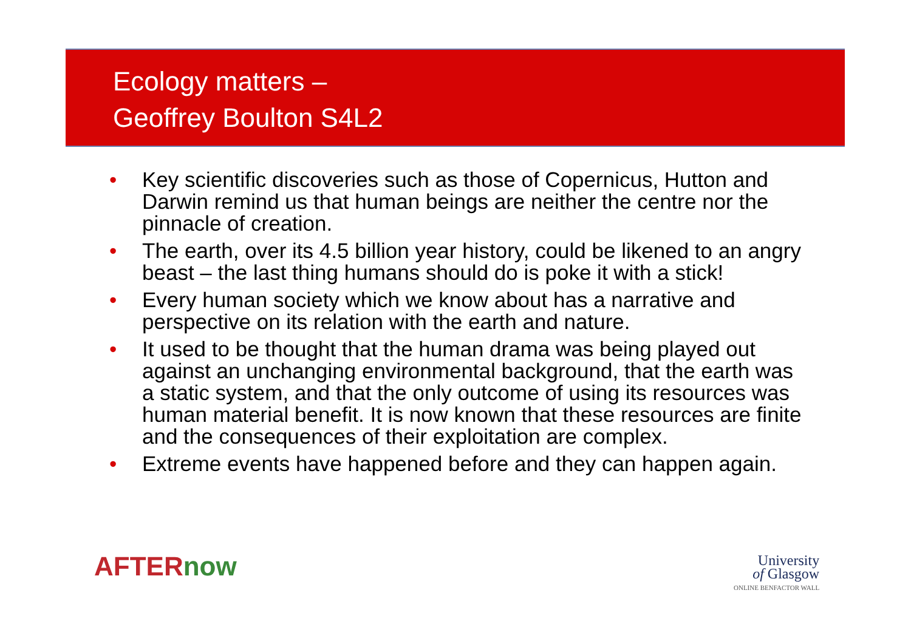Ecology matters –
Geoffrey Boulton S4L2
• Key scientific discoveries such as those of Copernicus, Hutton and Darwin remind us that human beings are neither the centre nor the pinnacle of creation.
• The earth, over its 4.5 billion year history, could be likened to an angry beast – the last thing humans should do is poke it with a stick!
• Every human society which we know about has a narrative and perspective on its relation with the earth and nature.
• It used to be thought that the human drama was being played out against an unchanging environmental background, that the earth was a static system, and that the only outcome of using its resources was human material benefit. It is now known that these resources are finite and the consequences of their exploitation are complex.
• Extreme events have happened before and they can happen again.
AFTERnow
University
of Glasgow
ONLINE BENFACTOR WALL